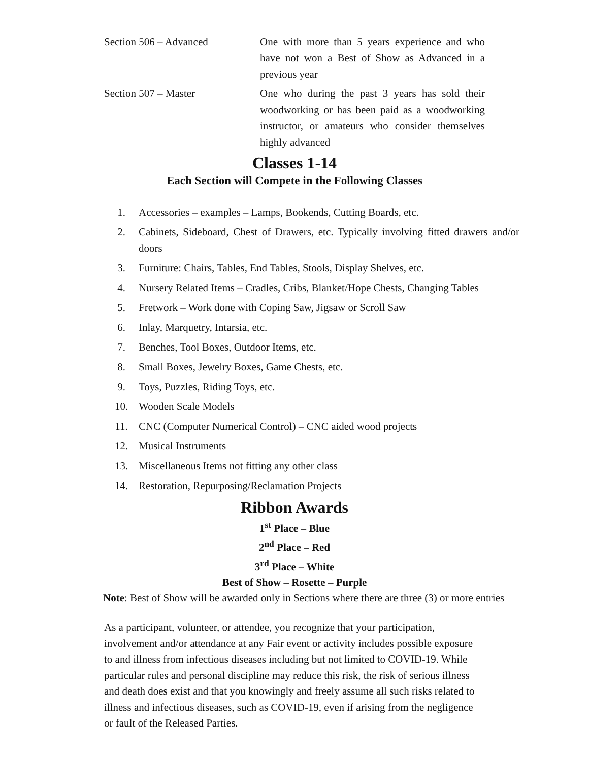Section 506 – Advanced One with more than 5 years experience and who have not won a Best of Show as Advanced in a previous year
Section 507 – Master One who during the past 3 years has sold their woodworking or has been paid as a woodworking instructor, or amateurs who consider themselves highly advanced
Classes 1-14
Each Section will Compete in the Following Classes
1. Accessories – examples – Lamps, Bookends, Cutting Boards, etc.
2. Cabinets, Sideboard, Chest of Drawers, etc. Typically involving fitted drawers and/or doors
3. Furniture: Chairs, Tables, End Tables, Stools, Display Shelves, etc.
4. Nursery Related Items – Cradles, Cribs, Blanket/Hope Chests, Changing Tables
5. Fretwork – Work done with Coping Saw, Jigsaw or Scroll Saw
6. Inlay, Marquetry, Intarsia, etc.
7. Benches, Tool Boxes, Outdoor Items, etc.
8. Small Boxes, Jewelry Boxes, Game Chests, etc.
9. Toys, Puzzles, Riding Toys, etc.
10. Wooden Scale Models
11. CNC (Computer Numerical Control) – CNC aided wood projects
12. Musical Instruments
13. Miscellaneous Items not fitting any other class
14. Restoration, Repurposing/Reclamation Projects
Ribbon Awards
1<sup>st</sup> Place – Blue
2<sup>nd</sup> Place – Red
3<sup>rd</sup> Place – White
Best of Show – Rosette – Purple
Note: Best of Show will be awarded only in Sections where there are three (3) or more entries
As a participant, volunteer, or attendee, you recognize that your participation, involvement and/or attendance at any Fair event or activity includes possible exposure to and illness from infectious diseases including but not limited to COVID-19. While particular rules and personal discipline may reduce this risk, the risk of serious illness and death does exist and that you knowingly and freely assume all such risks related to illness and infectious diseases, such as COVID-19, even if arising from the negligence or fault of the Released Parties.